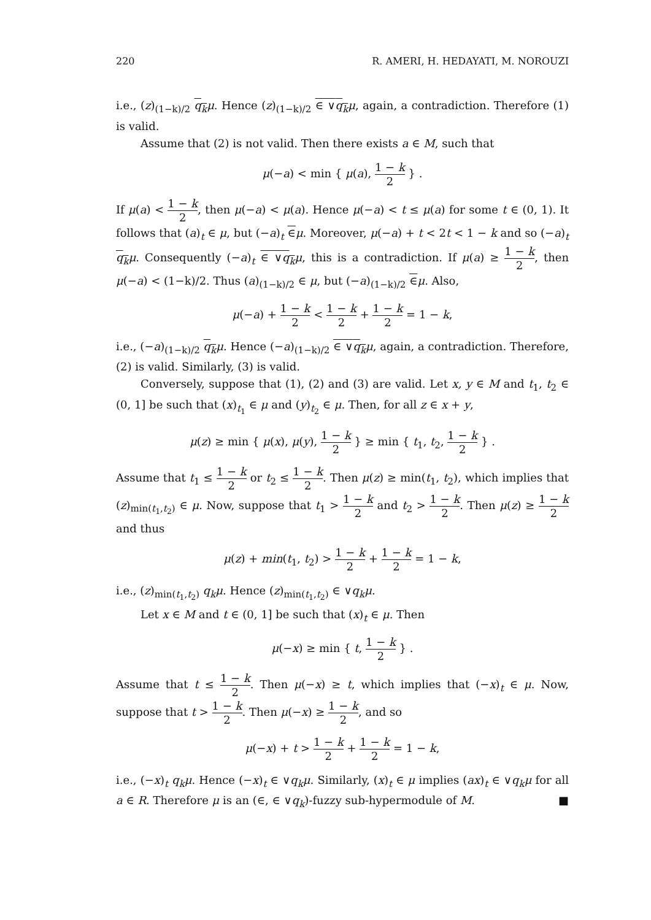220 R. AMERI, H. HEDAYATI, M. NOROUZI
i.e., (z)<sub>(1−k)/2</sub> q<sub>k</sub> μ. Hence (z)<sub>(1−k)/2</sub> ∈ ∨q<sub>k</sub> μ, again, a contradiction. Therefore (1) is valid.
Assume that (2) is not valid. Then there exists a ∈ M, such that
μ(−a) < min { μ(a), 1 − k 2 } .
If μ(a) < 1 − k 2, then μ(−a) < μ(a). Hence μ(−a) < t ≤ μ(a) for some t ∈ (0, 1). It follows that (a)<sub>t</sub> ∈ μ, but (−a)<sub>t</sub> ∈μ. Moreover, μ(−a) + t < 2t < 1 − k and so (−a)<sub>t</sub> q<sub>k</sub> μ. Consequently (−a)<sub>t</sub> ∈ ∨q<sub>k</sub> μ, this is a contradiction. If μ(a) ≥ 1 − k 2, then μ(−a) < (1−k)/2. Thus (a)<sub>(1−k)/2</sub> ∈ μ, but (−a)<sub>(1−k)/2</sub> ∈μ. Also,
μ(−a) + 1 − k 2 < 1 − k 2 + 1 − k 2 = 1 − k,
i.e., (−a)<sub>(1−k)/2</sub> q<sub>k</sub> μ. Hence (−a)<sub>(1−k)/2</sub> ∈ ∨q<sub>k</sub> μ, again, a contradiction. Therefore, (2) is valid. Similarly, (3) is valid.
Conversely, suppose that (1), (2) and (3) are valid. Let x, y ∈ M and t<sub>1</sub>, t<sub>2</sub> ∈ (0, 1] be such that (x)<sub>t<sub>1</sub></sub> ∈ μ and (y)<sub>t<sub>2</sub></sub> ∈ μ. Then, for all z ∈ x + y,
μ(z) ≥ min { μ(x), μ(y), 1 − k 2 } ≥ min { t<sub>1</sub>, t<sub>2</sub>, 1 − k 2 } .
Assume that t<sub>1</sub> ≤ 1 − k 2 or t<sub>2</sub> ≤ 1 − k 2. Then μ(z) ≥ min(t<sub>1</sub>, t<sub>2</sub>), which implies that (z)<sub>min(t<sub>1</sub>,t<sub>2</sub>)</sub> ∈ μ. Now, suppose that t<sub>1</sub> > 1 − k 2 and t<sub>2</sub> > 1 − k 2. Then μ(z) ≥ 1 − k 2 and thus
μ(z) + min(t<sub>1</sub>, t<sub>2</sub>) > 1 − k 2 + 1 − k 2 = 1 − k,
i.e., (z)<sub>min(t<sub>1</sub>,t<sub>2</sub>)</sub> q<sub>k</sub>μ. Hence (z)<sub>min(t<sub>1</sub>,t<sub>2</sub>)</sub> ∈ ∨q<sub>k</sub>μ.
Let x ∈ M and t ∈ (0, 1] be such that (x)<sub>t</sub> ∈ μ. Then
μ(−x) ≥ min { t, 1 − k 2 } .
Assume that t ≤ 1 − k 2. Then μ(−x) ≥ t, which implies that (−x)<sub>t</sub> ∈ μ. Now, suppose that t > 1 − k 2. Then μ(−x) ≥ 1 − k 2, and so
μ(−x) + t > 1 − k 2 + 1 − k 2 = 1 − k,
i.e., (−x)<sub>t</sub> q<sub>k</sub>μ. Hence (−x)<sub>t</sub> ∈ ∨q<sub>k</sub>μ. Similarly, (x)<sub>t</sub> ∈ μ implies (ax)<sub>t</sub> ∈ ∨q<sub>k</sub>μ for all a ∈ R. Therefore μ is an (∈, ∈ ∨q<sub>k</sub>)-fuzzy sub-hypermodule of M. ■